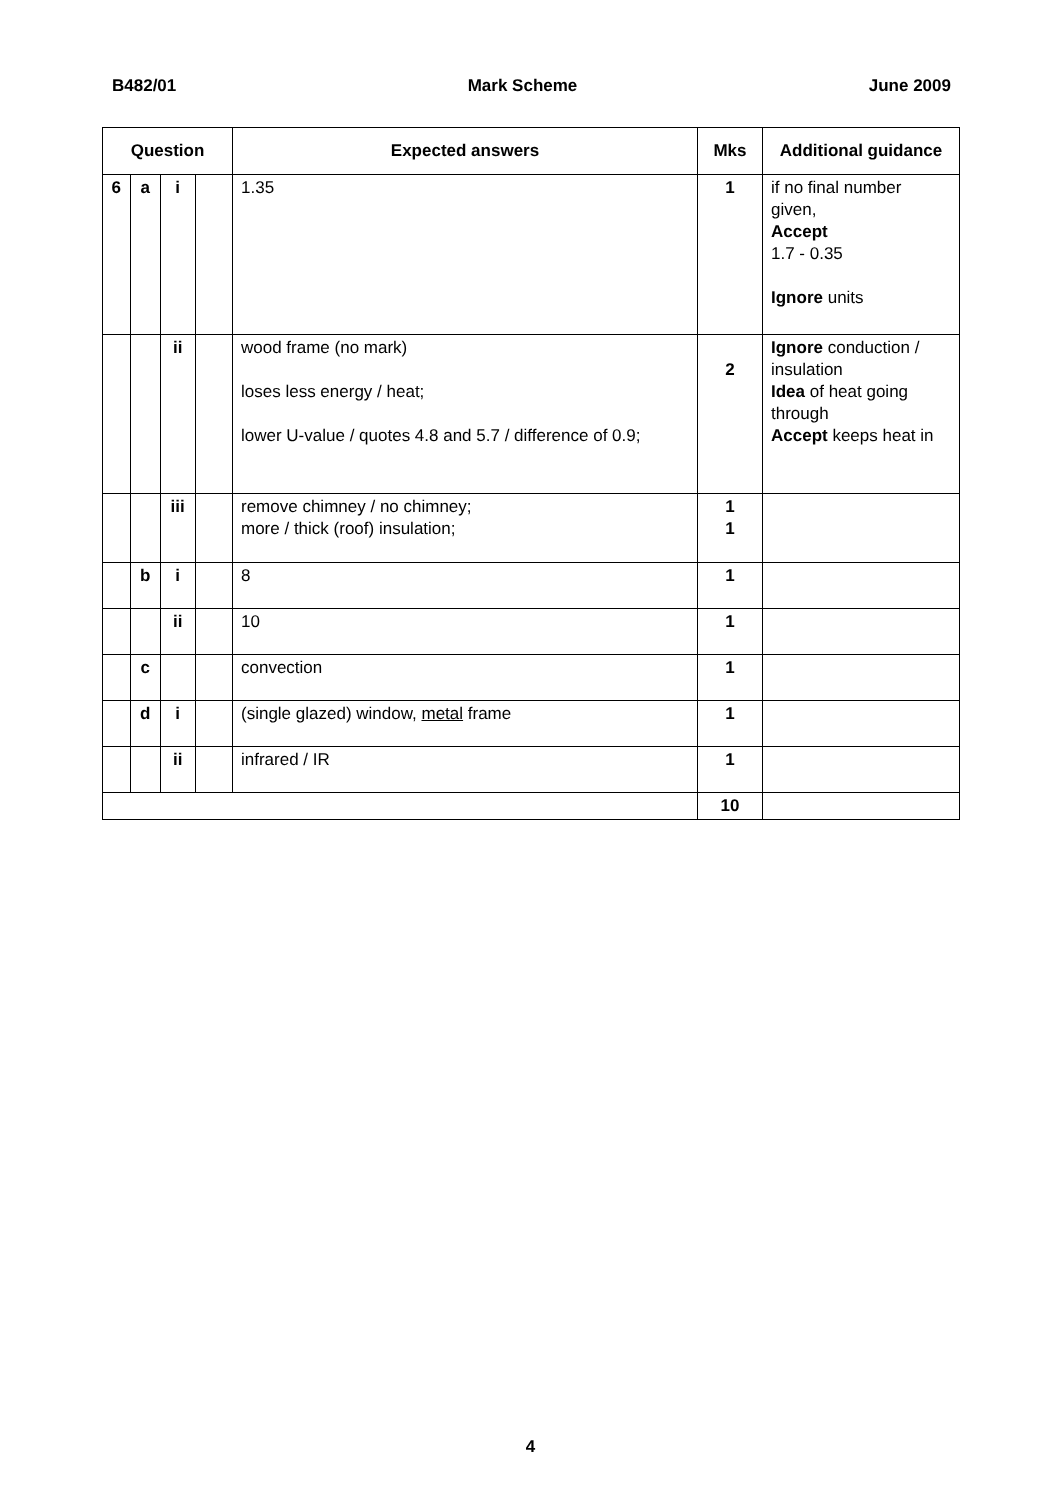B482/01 Mark Scheme June 2009
| Question | | | | Expected answers | Mks | Additional guidance |
| --- | --- | --- | --- | --- | --- | --- |
| 6 | a | i | | 1.35 | 1 | if no final number given, Accept 1.7 - 0.35 Ignore units |
| | | ii | | wood frame (no mark) loses less energy / heat; lower U-value / quotes 4.8 and 5.7 / difference of 0.9; | 2 | Ignore conduction / insulation Idea of heat going through Accept keeps heat in |
| | | iii | | remove chimney / no chimney; more / thick (roof) insulation; | 1 1 | |
| | b | i | | 8 | 1 | |
| | | ii | | 10 | 1 | |
| | c | | | convection | 1 | |
| | d | i | | (single glazed) window, metal frame | 1 | |
| | | ii | | infrared / IR | 1 | |
| | | | | | 10 | |
4